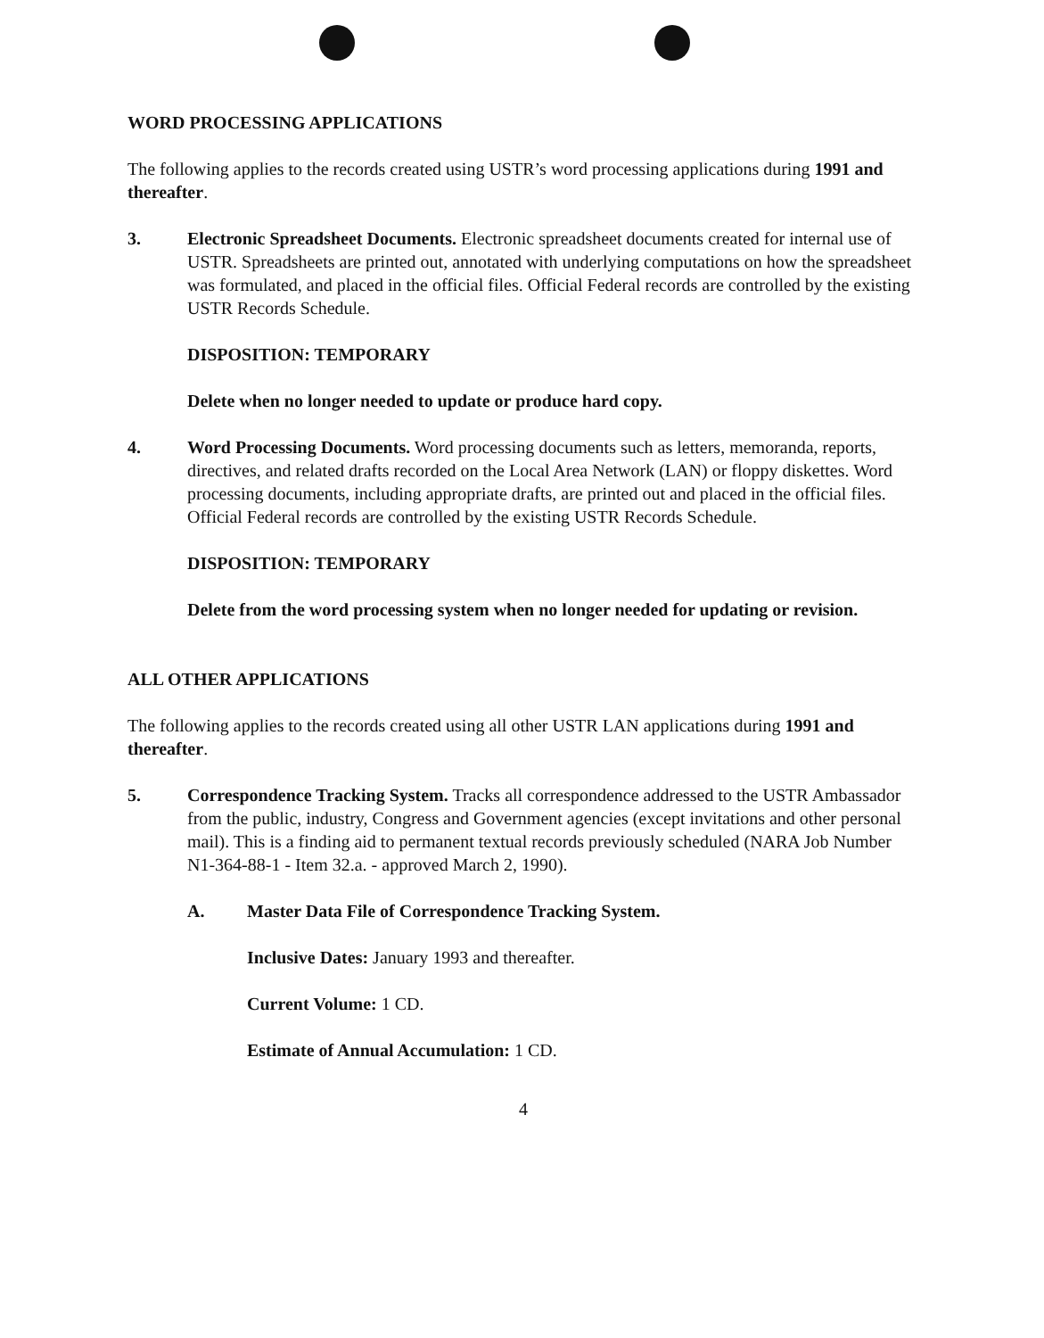WORD PROCESSING APPLICATIONS
The following applies to the records created using USTR’s word processing applications during 1991 and thereafter.
3. Electronic Spreadsheet Documents. Electronic spreadsheet documents created for internal use of USTR. Spreadsheets are printed out, annotated with underlying computations on how the spreadsheet was formulated, and placed in the official files. Official Federal records are controlled by the existing USTR Records Schedule.
DISPOSITION: TEMPORARY
Delete when no longer needed to update or produce hard copy.
4. Word Processing Documents. Word processing documents such as letters, memoranda, reports, directives, and related drafts recorded on the Local Area Network (LAN) or floppy diskettes. Word processing documents, including appropriate drafts, are printed out and placed in the official files. Official Federal records are controlled by the existing USTR Records Schedule.
DISPOSITION: TEMPORARY
Delete from the word processing system when no longer needed for updating or revision.
ALL OTHER APPLICATIONS
The following applies to the records created using all other USTR LAN applications during 1991 and thereafter.
5. Correspondence Tracking System. Tracks all correspondence addressed to the USTR Ambassador from the public, industry, Congress and Government agencies (except invitations and other personal mail). This is a finding aid to permanent textual records previously scheduled (NARA Job Number N1-364-88-1 - Item 32.a. - approved March 2, 1990).
A. Master Data File of Correspondence Tracking System.
Inclusive Dates: January 1993 and thereafter.
Current Volume: 1 CD.
Estimate of Annual Accumulation: 1 CD.
4